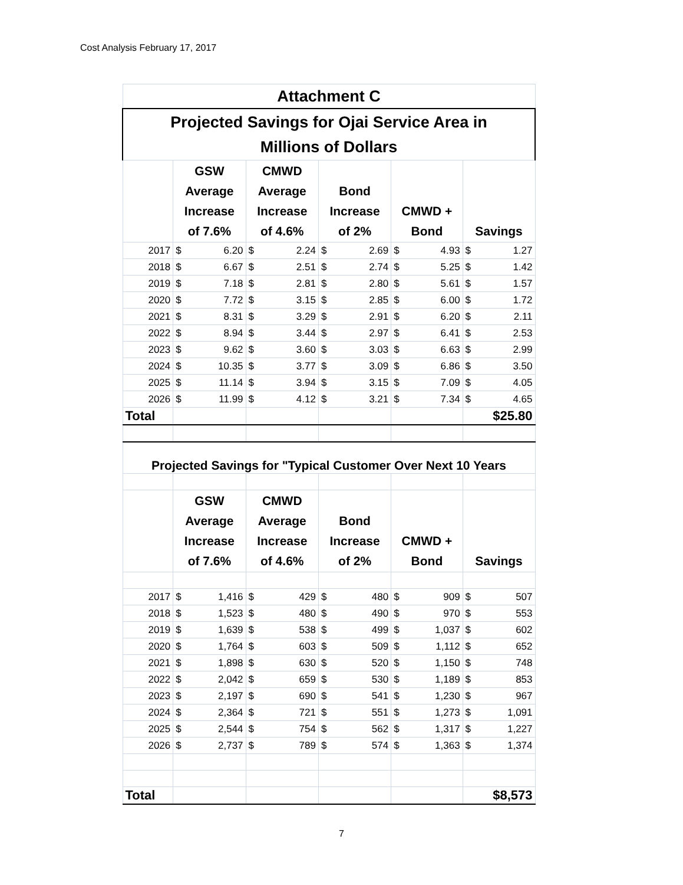Cost Analysis February 17, 2017
| Attachment C | | | | | | | | | | |
| Projected Savings for Ojai Service Area in Millions of Dollars | | | | | | | | | | |
| | GSW Average Increase of 7.6% | | CMWD Average Increase of 4.6% | | Bond Increase of 2% | | CMWD + Bond | | Savings | |
| 2017 | $ | 6.20 | $ | 2.24 | $ | 2.69 | $ | 4.93 | $ | 1.27 |
| 2018 | $ | 6.67 | $ | 2.51 | $ | 2.74 | $ | 5.25 | $ | 1.42 |
| 2019 | $ | 7.18 | $ | 2.81 | $ | 2.80 | $ | 5.61 | $ | 1.57 |
| 2020 | $ | 7.72 | $ | 3.15 | $ | 2.85 | $ | 6.00 | $ | 1.72 |
| 2021 | $ | 8.31 | $ | 3.29 | $ | 2.91 | $ | 6.20 | $ | 2.11 |
| 2022 | $ | 8.94 | $ | 3.44 | $ | 2.97 | $ | 6.41 | $ | 2.53 |
| 2023 | $ | 9.62 | $ | 3.60 | $ | 3.03 | $ | 6.63 | $ | 2.99 |
| 2024 | $ | 10.35 | $ | 3.77 | $ | 3.09 | $ | 6.86 | $ | 3.50 |
| 2025 | $ | 11.14 | $ | 3.94 | $ | 3.15 | $ | 7.09 | $ | 4.05 |
| 2026 | $ | 11.99 | $ | 4.12 | $ | 3.21 | $ | 7.34 | $ | 4.65 |
| Total | | | | | | | | | $25.80 | |
| Projected Savings for "Typical Customer Over Next 10 Years | | | | | | | | | | |
| | GSW Average Increase of 7.6% | | CMWD Average Increase of 4.6% | | Bond Increase of 2% | | CMWD + Bond | | Savings | |
| 2017 | $ | 1,416 | $ | 429 | $ | 480 | $ | 909 | $ | 507 |
| 2018 | $ | 1,523 | $ | 480 | $ | 490 | $ | 970 | $ | 553 |
| 2019 | $ | 1,639 | $ | 538 | $ | 499 | $ | 1,037 | $ | 602 |
| 2020 | $ | 1,764 | $ | 603 | $ | 509 | $ | 1,112 | $ | 652 |
| 2021 | $ | 1,898 | $ | 630 | $ | 520 | $ | 1,150 | $ | 748 |
| 2022 | $ | 2,042 | $ | 659 | $ | 530 | $ | 1,189 | $ | 853 |
| 2023 | $ | 2,197 | $ | 690 | $ | 541 | $ | 1,230 | $ | 967 |
| 2024 | $ | 2,364 | $ | 721 | $ | 551 | $ | 1,273 | $ | 1,091 |
| 2025 | $ | 2,544 | $ | 754 | $ | 562 | $ | 1,317 | $ | 1,227 |
| 2026 | $ | 2,737 | $ | 789 | $ | 574 | $ | 1,363 | $ | 1,374 |
| Total | | | | | | | | | $8,573 | |
7